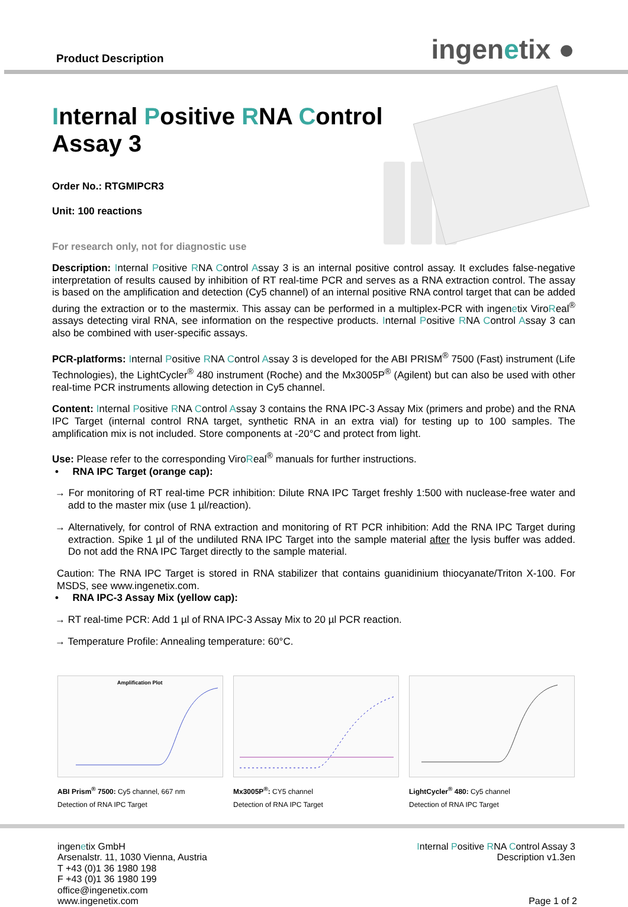Product Description ingenetix ●
Internal Positive RNA Control
Assay 3
Order No.: RTGMIPCR3
Unit: 100 reactions
For research only, not for diagnostic use
Description: Internal Positive RNA Control Assay 3 is an internal positive control assay. It excludes false-negative interpretation of results caused by inhibition of RT real-time PCR and serves as a RNA extraction control. The assay is based on the amplification and detection (Cy5 channel) of an internal positive RNA control target that can be added during the extraction or to the mastermix. This assay can be performed in a multiplex-PCR with ingenetix ViroReal<sup>®</sup> assays detecting viral RNA, see information on the respective products. Internal Positive RNA Control Assay 3 can also be combined with user-specific assays.
PCR-platforms: Internal Positive RNA Control Assay 3 is developed for the ABI PRISM<sup>®</sup> 7500 (Fast) instrument (Life Technologies), the LightCycler<sup>®</sup> 480 instrument (Roche) and the Mx3005P<sup>®</sup> (Agilent) but can also be used with other real-time PCR instruments allowing detection in Cy5 channel.
Content: Internal Positive RNA Control Assay 3 contains the RNA IPC-3 Assay Mix (primers and probe) and the RNA IPC Target (internal control RNA target, synthetic RNA in an extra vial) for testing up to 100 samples. The amplification mix is not included. Store components at -20°C and protect from light.
Use: Please refer to the corresponding ViroReal<sup>®</sup> manuals for further instructions.
• RNA IPC Target (orange cap):
→ For monitoring of RT real-time PCR inhibition: Dilute RNA IPC Target freshly 1:500 with nuclease-free water and add to the master mix (use 1 µl/reaction).
→ Alternatively, for control of RNA extraction and monitoring of RT PCR inhibition: Add the RNA IPC Target during extraction. Spike 1 µl of the undiluted RNA IPC Target into the sample material after the lysis buffer was added. Do not add the RNA IPC Target directly to the sample material.
Caution: The RNA IPC Target is stored in RNA stabilizer that contains guanidinium thiocyanate/Triton X-100. For MSDS, see www.ingenetix.com.
• RNA IPC-3 Assay Mix (yellow cap):
→ RT real-time PCR: Add 1 µl of RNA IPC-3 Assay Mix to 20 µl PCR reaction.
→ Temperature Profile: Annealing temperature: 60°C.
Amplification Plot
ABI Prism<sup>®</sup> 7500: Cy5 channel, 667 nm
Detection of RNA IPC Target
Mx3005P<sup>®</sup>: CY5 channel
Detection of RNA IPC Target
LightCycler<sup>®</sup> 480: Cy5 channel
Detection of RNA IPC Target
ingenetix GmbH
Arsenalstr. 11, 1030 Vienna, Austria
T +43 (0)1 36 1980 198
F +43 (0)1 36 1980 199
office@ingenetix.com
www.ingenetix.com
Internal Positive RNA Control Assay 3
Description v1.3en
Page 1 of 2